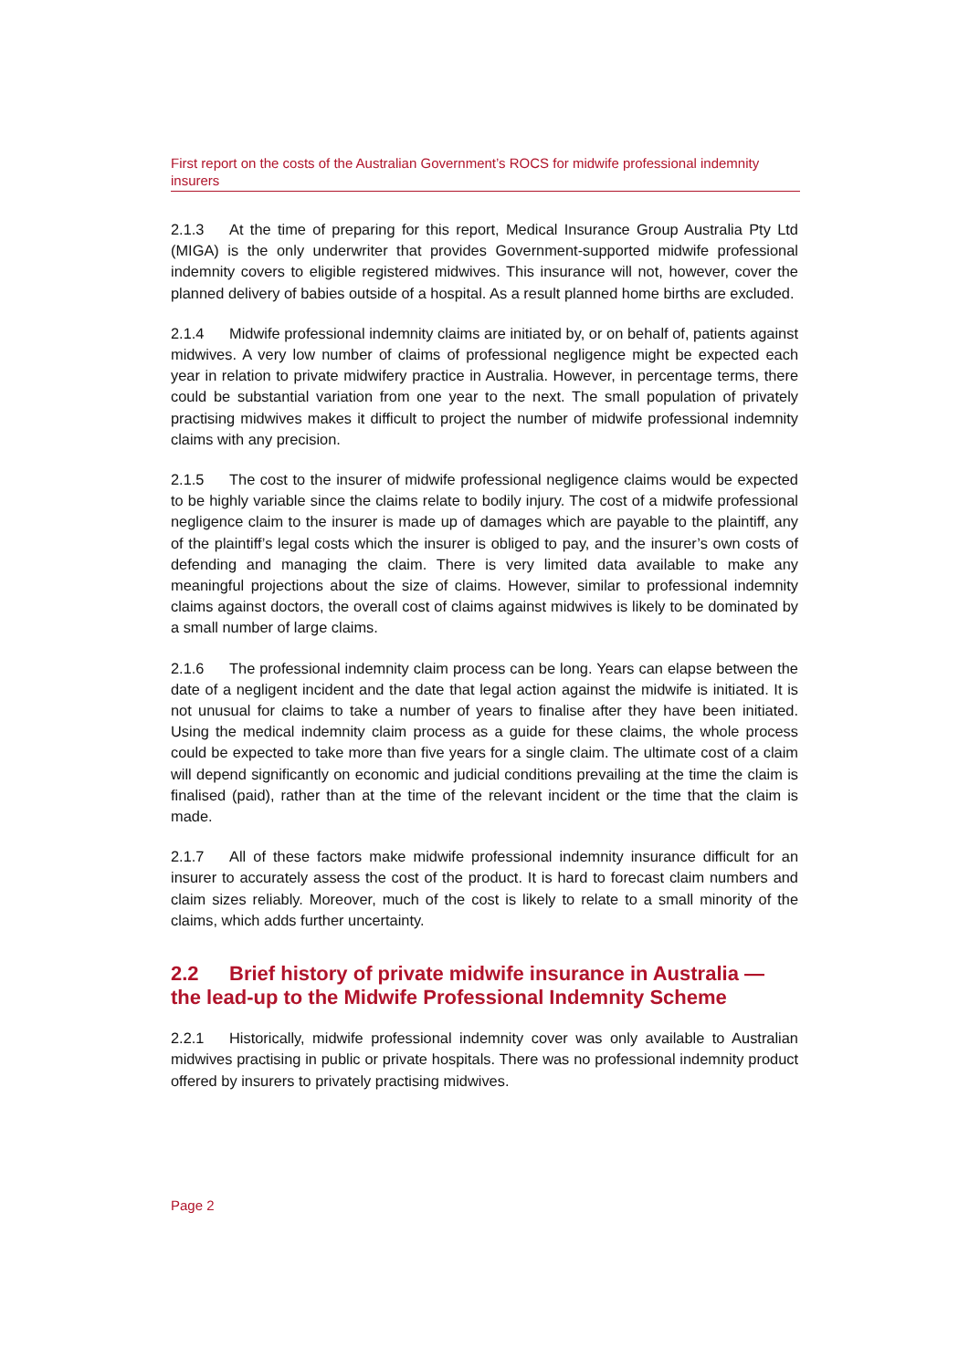First report on the costs of the Australian Government’s ROCS for midwife professional indemnity insurers
2.1.3 At the time of preparing for this report, Medical Insurance Group Australia Pty Ltd (MIGA) is the only underwriter that provides Government-supported midwife professional indemnity covers to eligible registered midwives. This insurance will not, however, cover the planned delivery of babies outside of a hospital. As a result planned home births are excluded.
2.1.4 Midwife professional indemnity claims are initiated by, or on behalf of, patients against midwives. A very low number of claims of professional negligence might be expected each year in relation to private midwifery practice in Australia. However, in percentage terms, there could be substantial variation from one year to the next. The small population of privately practising midwives makes it difficult to project the number of midwife professional indemnity claims with any precision.
2.1.5 The cost to the insurer of midwife professional negligence claims would be expected to be highly variable since the claims relate to bodily injury. The cost of a midwife professional negligence claim to the insurer is made up of damages which are payable to the plaintiff, any of the plaintiff’s legal costs which the insurer is obliged to pay, and the insurer’s own costs of defending and managing the claim. There is very limited data available to make any meaningful projections about the size of claims. However, similar to professional indemnity claims against doctors, the overall cost of claims against midwives is likely to be dominated by a small number of large claims.
2.1.6 The professional indemnity claim process can be long. Years can elapse between the date of a negligent incident and the date that legal action against the midwife is initiated. It is not unusual for claims to take a number of years to finalise after they have been initiated. Using the medical indemnity claim process as a guide for these claims, the whole process could be expected to take more than five years for a single claim. The ultimate cost of a claim will depend significantly on economic and judicial conditions prevailing at the time the claim is finalised (paid), rather than at the time of the relevant incident or the time that the claim is made.
2.1.7 All of these factors make midwife professional indemnity insurance difficult for an insurer to accurately assess the cost of the product. It is hard to forecast claim numbers and claim sizes reliably. Moreover, much of the cost is likely to relate to a small minority of the claims, which adds further uncertainty.
2.2 Brief history of private midwife insurance in Australia — the lead-up to the Midwife Professional Indemnity Scheme
2.2.1 Historically, midwife professional indemnity cover was only available to Australian midwives practising in public or private hospitals. There was no professional indemnity product offered by insurers to privately practising midwives.
Page 2